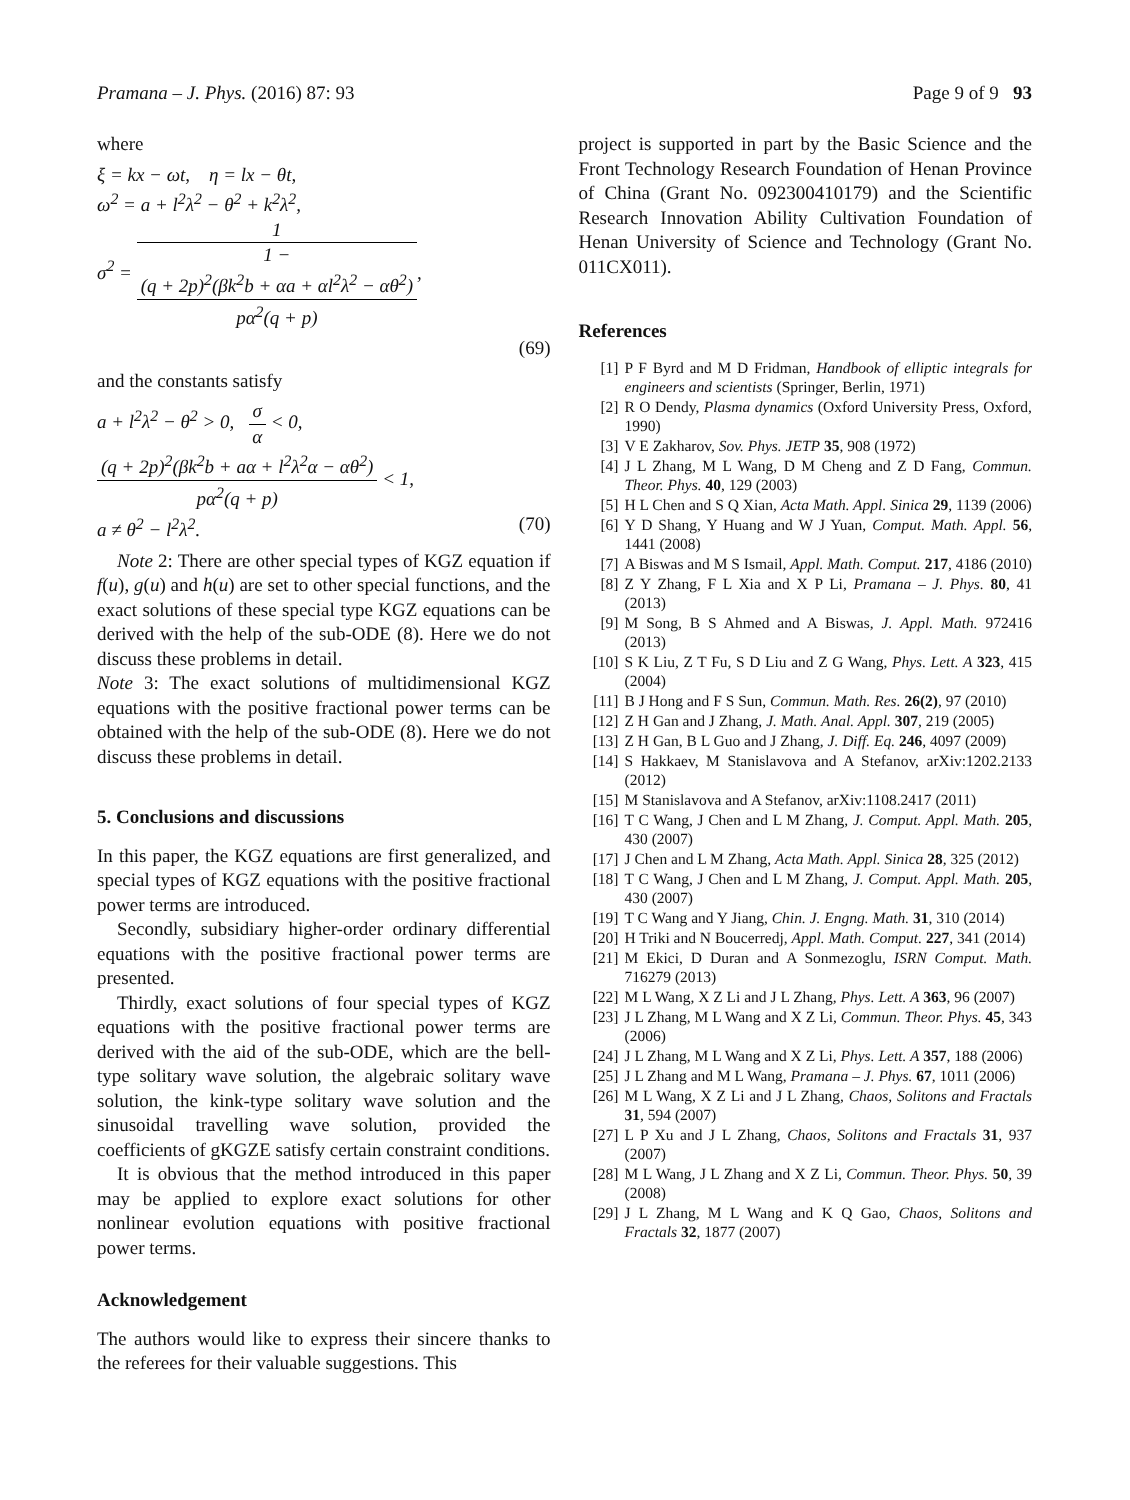Pramana – J. Phys. (2016) 87: 93 Page 9 of 9 93
where
ξ = kx − ωt, η = lx − θt,
ω<sup>2</sup> = a + l<sup>2</sup>λ<sup>2</sup> − θ<sup>2</sup> + k<sup>2</sup>λ<sup>2</sup>,
σ<sup>2</sup> = 1 1 −
(q + 2p)<sup>2</sup>(βk<sup>2</sup>b + αa + αl<sup>2</sup>λ<sup>2</sup> − αθ<sup>2</sup>)
pα<sup>2</sup>(q + p),
(69)
and the constants satisfy
a + l<sup>2</sup>λ<sup>2</sup> − θ<sup>2</sup> > 0, σ α < 0,
(q + 2p)<sup>2</sup>(βk<sup>2</sup>b + aα + l<sup>2</sup>λ<sup>2</sup>α − αθ<sup>2</sup>) pα<sup>2</sup>(q + p) < 1,
a ≠ θ<sup>2</sup> − l<sup>2</sup>λ<sup>2</sup>. (70)
Note 2: There are other special types of KGZ equation if f(u), g(u) and h(u) are set to other special functions, and the exact solutions of these special type KGZ equations can be derived with the help of the sub-ODE (8). Here we do not discuss these problems in detail.
Note 3: The exact solutions of multidimensional KGZ equations with the positive fractional power terms can be obtained with the help of the sub-ODE (8). Here we do not discuss these problems in detail.
5. Conclusions and discussions
In this paper, the KGZ equations are first generalized, and special types of KGZ equations with the positive fractional power terms are introduced.
Secondly, subsidiary higher-order ordinary differential equations with the positive fractional power terms are presented.
Thirdly, exact solutions of four special types of KGZ equations with the positive fractional power terms are derived with the aid of the sub-ODE, which are the bell-type solitary wave solution, the algebraic solitary wave solution, the kink-type solitary wave solution and the sinusoidal travelling wave solution, provided the coefficients of gKGZE satisfy certain constraint conditions.
It is obvious that the method introduced in this paper may be applied to explore exact solutions for other nonlinear evolution equations with positive fractional power terms.
Acknowledgement
The authors would like to express their sincere thanks to the referees for their valuable suggestions. This
project is supported in part by the Basic Science and the Front Technology Research Foundation of Henan Province of China (Grant No. 092300410179) and the Scientific Research Innovation Ability Cultivation Foundation of Henan University of Science and Technology (Grant No. 011CX011).
References
[1] P F Byrd and M D Fridman, Handbook of elliptic integrals for engineers and scientists (Springer, Berlin, 1971)
[2] R O Dendy, Plasma dynamics (Oxford University Press, Oxford, 1990)
[3] V E Zakharov, Sov. Phys. JETP 35, 908 (1972)
[4] J L Zhang, M L Wang, D M Cheng and Z D Fang, Commun. Theor. Phys. 40, 129 (2003)
[5] H L Chen and S Q Xian, Acta Math. Appl. Sinica 29, 1139 (2006)
[6] Y D Shang, Y Huang and W J Yuan, Comput. Math. Appl. 56, 1441 (2008)
[7] A Biswas and M S Ismail, Appl. Math. Comput. 217, 4186 (2010)
[8] Z Y Zhang, F L Xia and X P Li, Pramana – J. Phys. 80, 41 (2013)
[9] M Song, B S Ahmed and A Biswas, J. Appl. Math. 972416 (2013)
[10] S K Liu, Z T Fu, S D Liu and Z G Wang, Phys. Lett. A 323, 415 (2004)
[11] B J Hong and F S Sun, Commun. Math. Res. 26(2), 97 (2010)
[12] Z H Gan and J Zhang, J. Math. Anal. Appl. 307, 219 (2005)
[13] Z H Gan, B L Guo and J Zhang, J. Diff. Eq. 246, 4097 (2009)
[14] S Hakkaev, M Stanislavova and A Stefanov, arXiv:1202.2133 (2012)
[15] M Stanislavova and A Stefanov, arXiv:1108.2417 (2011)
[16] T C Wang, J Chen and L M Zhang, J. Comput. Appl. Math. 205, 430 (2007)
[17] J Chen and L M Zhang, Acta Math. Appl. Sinica 28, 325 (2012)
[18] T C Wang, J Chen and L M Zhang, J. Comput. Appl. Math. 205, 430 (2007)
[19] T C Wang and Y Jiang, Chin. J. Engng. Math. 31, 310 (2014)
[20] H Triki and N Boucerredj, Appl. Math. Comput. 227, 341 (2014)
[21] M Ekici, D Duran and A Sonmezoglu, ISRN Comput. Math. 716279 (2013)
[22] M L Wang, X Z Li and J L Zhang, Phys. Lett. A 363, 96 (2007)
[23] J L Zhang, M L Wang and X Z Li, Commun. Theor. Phys. 45, 343 (2006)
[24] J L Zhang, M L Wang and X Z Li, Phys. Lett. A 357, 188 (2006)
[25] J L Zhang and M L Wang, Pramana – J. Phys. 67, 1011 (2006)
[26] M L Wang, X Z Li and J L Zhang, Chaos, Solitons and Fractals 31, 594 (2007)
[27] L P Xu and J L Zhang, Chaos, Solitons and Fractals 31, 937 (2007)
[28] M L Wang, J L Zhang and X Z Li, Commun. Theor. Phys. 50, 39 (2008)
[29] J L Zhang, M L Wang and K Q Gao, Chaos, Solitons and Fractals 32, 1877 (2007)